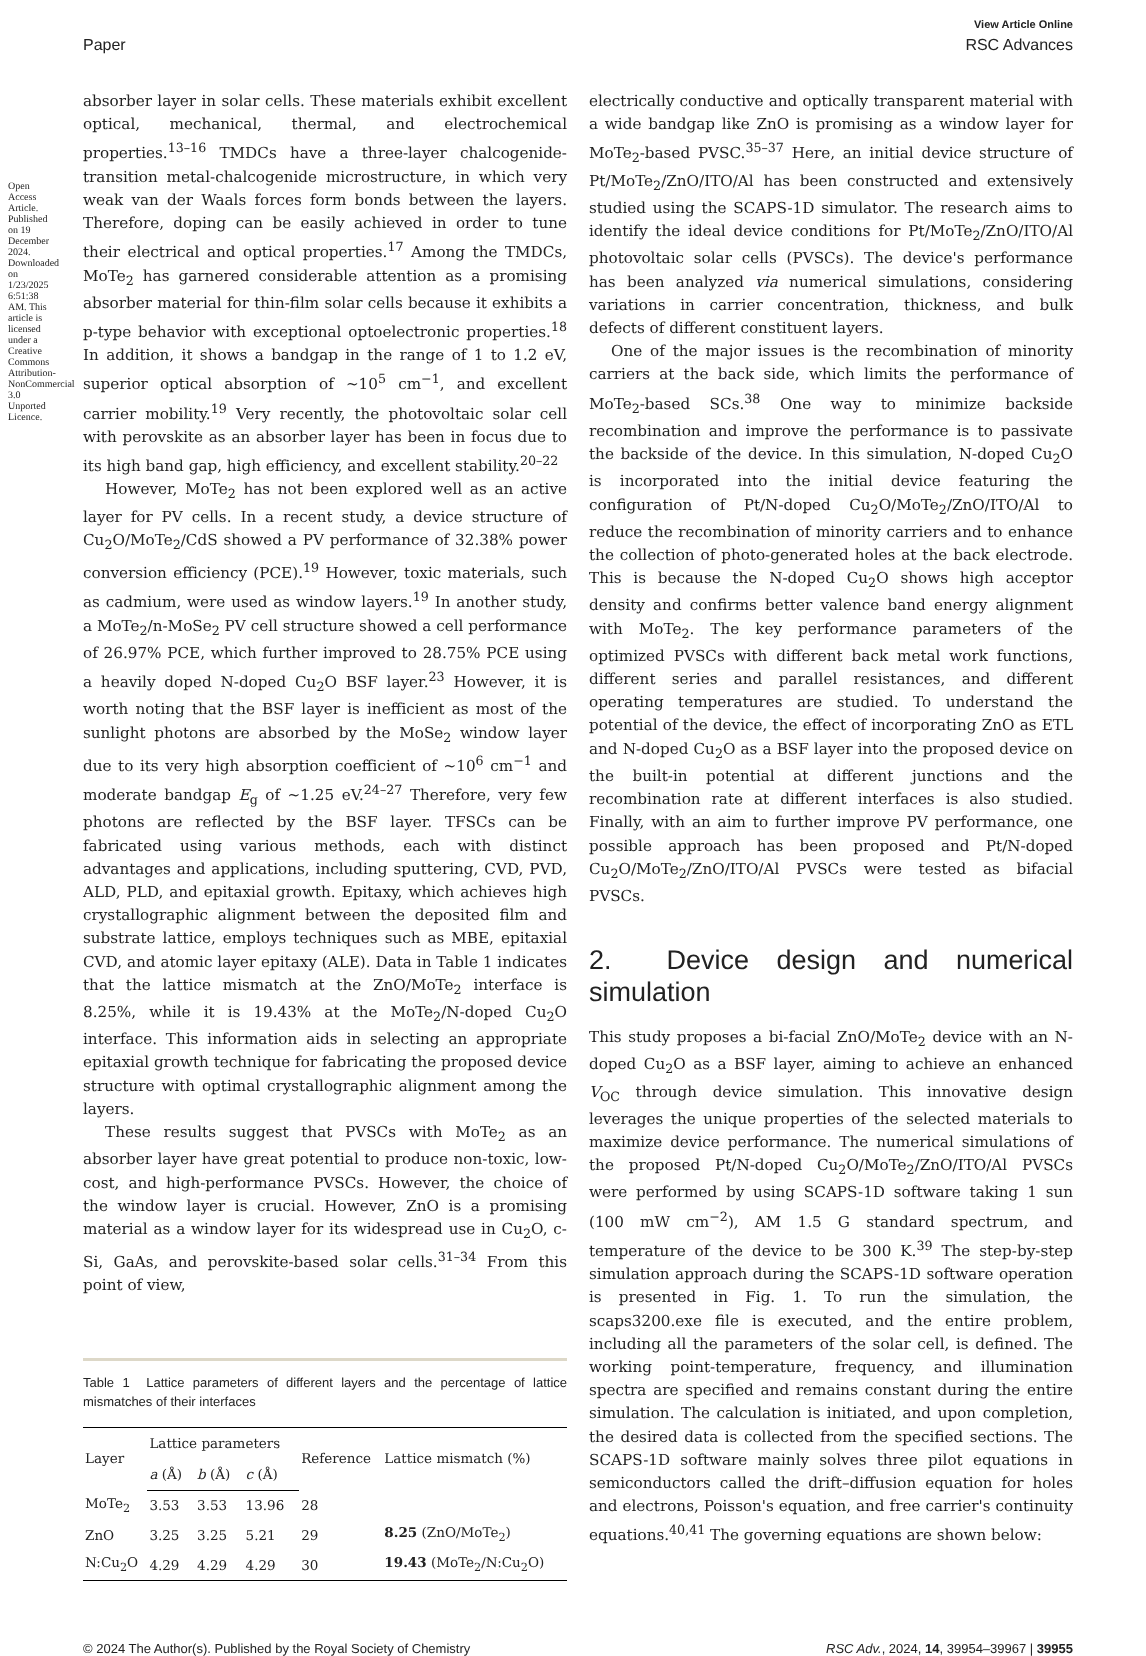Open Access Article. Published on 19 December 2024. Downloaded on 1/23/2025 6:51:38 AM. This article is licensed under a Creative Commons Attribution-NonCommercial 3.0 Unported Licence.
View Article Online
Paper RSC Advances
absorber layer in solar cells. These materials exhibit excellent optical, mechanical, thermal, and electrochemical properties.<sup>13–16</sup> TMDCs have a three-layer chalcogenide-transition metal-chalcogenide microstructure, in which very weak van der Waals forces form bonds between the layers. Therefore, doping can be easily achieved in order to tune their electrical and optical properties.<sup>17</sup> Among the TMDCs, MoTe<sub>2</sub> has garnered considerable attention as a promising absorber material for thin-film solar cells because it exhibits a p-type behavior with exceptional optoelectronic properties.<sup>18</sup> In addition, it shows a bandgap in the range of 1 to 1.2 eV, superior optical absorption of ∼10<sup>5</sup> cm<sup>−1</sup>, and excellent carrier mobility.<sup>19</sup> Very recently, the photovoltaic solar cell with perovskite as an absorber layer has been in focus due to its high band gap, high efficiency, and excellent stability.<sup>20–22</sup>
However, MoTe<sub>2</sub> has not been explored well as an active layer for PV cells. In a recent study, a device structure of Cu<sub>2</sub>O/MoTe<sub>2</sub>/CdS showed a PV performance of 32.38% power conversion efficiency (PCE).<sup>19</sup> However, toxic materials, such as cadmium, were used as window layers.<sup>19</sup> In another study, a MoTe<sub>2</sub>/n-MoSe<sub>2</sub> PV cell structure showed a cell performance of 26.97% PCE, which further improved to 28.75% PCE using a heavily doped N-doped Cu<sub>2</sub>O BSF layer.<sup>23</sup> However, it is worth noting that the BSF layer is inefficient as most of the sunlight photons are absorbed by the MoSe<sub>2</sub> window layer due to its very high absorption coefficient of ∼10<sup>6</sup> cm<sup>−1</sup> and moderate bandgap E<sub>g</sub> of ∼1.25 eV.<sup>24–27</sup> Therefore, very few photons are reflected by the BSF layer. TFSCs can be fabricated using various methods, each with distinct advantages and applications, including sputtering, CVD, PVD, ALD, PLD, and epitaxial growth. Epitaxy, which achieves high crystallographic alignment between the deposited film and substrate lattice, employs techniques such as MBE, epitaxial CVD, and atomic layer epitaxy (ALE). Data in Table 1 indicates that the lattice mismatch at the ZnO/MoTe<sub>2</sub> interface is 8.25%, while it is 19.43% at the MoTe<sub>2</sub>/N-doped Cu<sub>2</sub>O interface. This information aids in selecting an appropriate epitaxial growth technique for fabricating the proposed device structure with optimal crystallographic alignment among the layers.
These results suggest that PVSCs with MoTe<sub>2</sub> as an absorber layer have great potential to produce non-toxic, low-cost, and high-performance PVSCs. However, the choice of the window layer is crucial. However, ZnO is a promising material as a window layer for its widespread use in Cu<sub>2</sub>O, c-Si, GaAs, and perovskite-based solar cells.<sup>31–34</sup> From this point of view,
Table 1 Lattice parameters of different layers and the percentage of lattice mismatches of their interfaces
| Layer | Lattice parameters | | | Reference | Lattice mismatch (%) |
| --- | --- | --- | --- | --- | --- |
| | a (Å) | b (Å) | c (Å) | | |
| MoTe<sub>2</sub> | 3.53 | 3.53 | 13.96 | 28 | |
| ZnO | 3.25 | 3.25 | 5.21 | 29 | 8.25 (ZnO/MoTe<sub>2</sub>) |
| N:Cu<sub>2</sub>O | 4.29 | 4.29 | 4.29 | 30 | 19.43 (MoTe<sub>2</sub>/N:Cu<sub>2</sub>O) |
electrically conductive and optically transparent material with a wide bandgap like ZnO is promising as a window layer for MoTe<sub>2</sub>-based PVSC.<sup>35–37</sup> Here, an initial device structure of Pt/MoTe<sub>2</sub>/ZnO/ITO/Al has been constructed and extensively studied using the SCAPS-1D simulator. The research aims to identify the ideal device conditions for Pt/MoTe<sub>2</sub>/ZnO/ITO/Al photovoltaic solar cells (PVSCs). The device's performance has been analyzed via numerical simulations, considering variations in carrier concentration, thickness, and bulk defects of different constituent layers.
One of the major issues is the recombination of minority carriers at the back side, which limits the performance of MoTe<sub>2</sub>-based SCs.<sup>38</sup> One way to minimize backside recombination and improve the performance is to passivate the backside of the device. In this simulation, N-doped Cu<sub>2</sub>O is incorporated into the initial device featuring the configuration of Pt/N-doped Cu<sub>2</sub>O/MoTe<sub>2</sub>/ZnO/ITO/Al to reduce the recombination of minority carriers and to enhance the collection of photo-generated holes at the back electrode. This is because the N-doped Cu<sub>2</sub>O shows high acceptor density and confirms better valence band energy alignment with MoTe<sub>2</sub>. The key performance parameters of the optimized PVSCs with different back metal work functions, different series and parallel resistances, and different operating temperatures are studied. To understand the potential of the device, the effect of incorporating ZnO as ETL and N-doped Cu<sub>2</sub>O as a BSF layer into the proposed device on the built-in potential at different junctions and the recombination rate at different interfaces is also studied. Finally, with an aim to further improve PV performance, one possible approach has been proposed and Pt/N-doped Cu<sub>2</sub>O/MoTe<sub>2</sub>/ZnO/ITO/Al PVSCs were tested as bifacial PVSCs.
2. Device design and numerical simulation
This study proposes a bi-facial ZnO/MoTe<sub>2</sub> device with an N-doped Cu<sub>2</sub>O as a BSF layer, aiming to achieve an enhanced V<sub>OC</sub> through device simulation. This innovative design leverages the unique properties of the selected materials to maximize device performance. The numerical simulations of the proposed Pt/N-doped Cu<sub>2</sub>O/MoTe<sub>2</sub>/ZnO/ITO/Al PVSCs were performed by using SCAPS-1D software taking 1 sun (100 mW cm<sup>−2</sup>), AM 1.5 G standard spectrum, and temperature of the device to be 300 K.<sup>39</sup> The step-by-step simulation approach during the SCAPS-1D software operation is presented in Fig. 1. To run the simulation, the scaps3200.exe file is executed, and the entire problem, including all the parameters of the solar cell, is defined. The working point-temperature, frequency, and illumination spectra are specified and remains constant during the entire simulation. The calculation is initiated, and upon completion, the desired data is collected from the specified sections. The SCAPS-1D software mainly solves three pilot equations in semiconductors called the drift–diffusion equation for holes and electrons, Poisson's equation, and free carrier's continuity equations.<sup>40,41</sup> The governing equations are shown below:
© 2024 The Author(s). Published by the Royal Society of Chemistry RSC Adv., 2024, 14, 39954–39967 | 39955